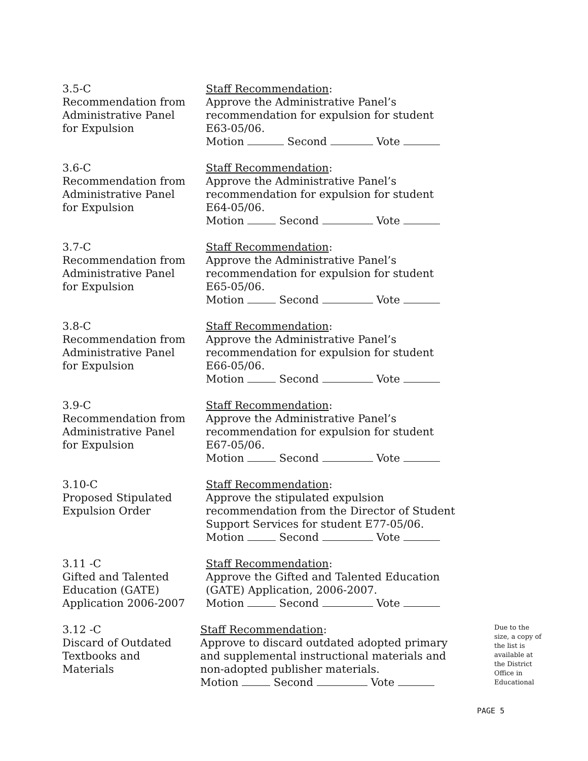3.5-C
Recommendation from
Administrative Panel
for Expulsion
Staff Recommendation:
Approve the Administrative Panel’s
recommendation for expulsion for student
E63-05/06.
Motion Second Vote
3.6-C
Recommendation from
Administrative Panel
for Expulsion
Staff Recommendation:
Approve the Administrative Panel’s
recommendation for expulsion for student
E64-05/06.
Motion Second Vote
3.7-C
Recommendation from
Administrative Panel
for Expulsion
Staff Recommendation:
Approve the Administrative Panel’s
recommendation for expulsion for student
E65-05/06.
Motion Second Vote
3.8-C
Recommendation from
Administrative Panel
for Expulsion
Staff Recommendation:
Approve the Administrative Panel’s
recommendation for expulsion for student
E66-05/06.
Motion Second Vote
3.9-C
Recommendation from
Administrative Panel
for Expulsion
Staff Recommendation:
Approve the Administrative Panel’s
recommendation for expulsion for student
E67-05/06.
Motion Second Vote
3.10-C
Proposed Stipulated
Expulsion Order
Staff Recommendation:
Approve the stipulated expulsion
recommendation from the Director of Student
Support Services for student E77-05/06.
Motion Second Vote
3.11 -C
Gifted and Talented
Education (GATE)
Application 2006-2007
Staff Recommendation:
Approve the Gifted and Talented Education
(GATE) Application, 2006-2007.
Motion Second Vote
3.12 -C
Discard of Outdated
Textbooks and
Materials
Staff Recommendation:
Approve to discard outdated adopted primary
and supplemental instructional materials and
non-adopted publisher materials.
Motion Second Vote
Due to the size, a copy of the list is available at the District Office in Educational
PAGE 5